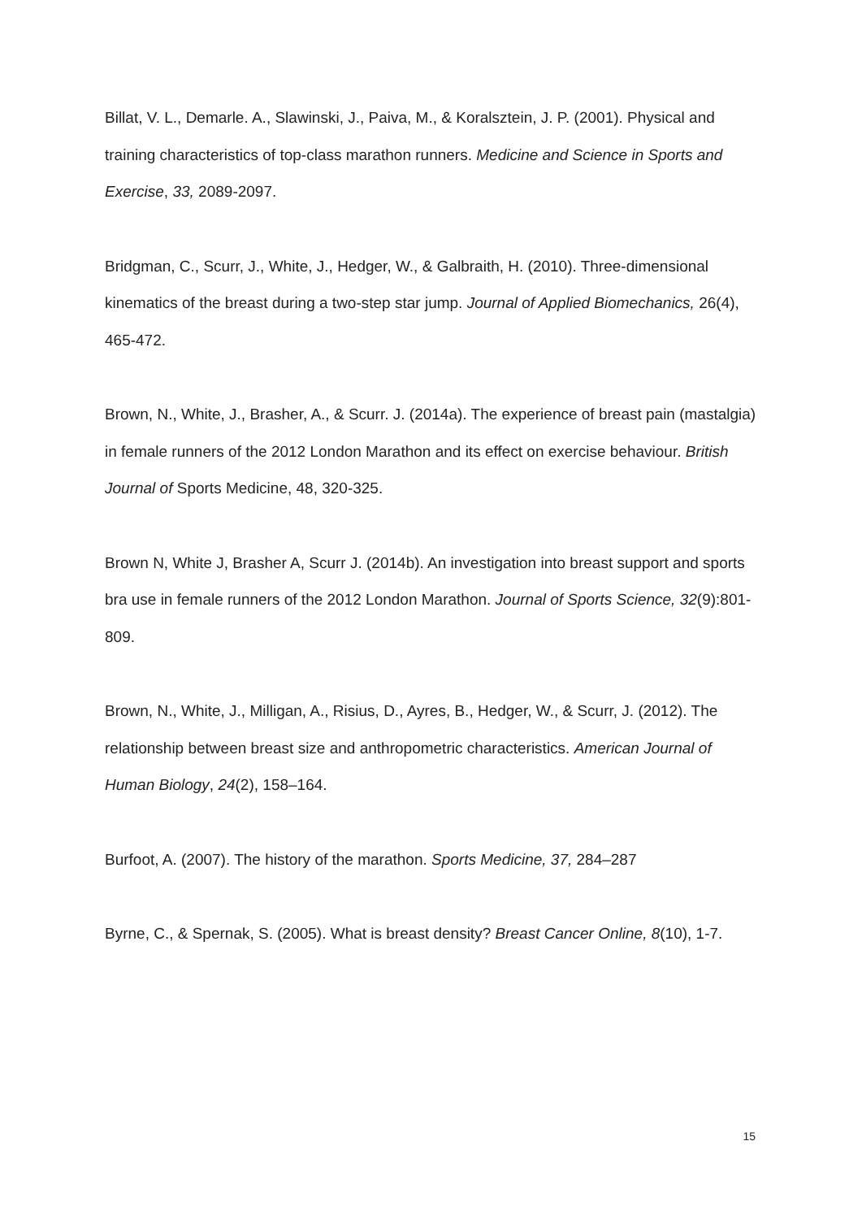Billat, V. L., Demarle. A., Slawinski, J., Paiva, M., & Koralsztein, J. P. (2001). Physical and training characteristics of top-class marathon runners. Medicine and Science in Sports and Exercise, 33, 2089-2097.
Bridgman, C., Scurr, J., White, J., Hedger, W., & Galbraith, H. (2010). Three-dimensional kinematics of the breast during a two-step star jump. Journal of Applied Biomechanics, 26(4), 465-472.
Brown, N., White, J., Brasher, A., & Scurr. J. (2014a). The experience of breast pain (mastalgia) in female runners of the 2012 London Marathon and its effect on exercise behaviour. British Journal of Sports Medicine, 48, 320-325.
Brown N, White J, Brasher A, Scurr J. (2014b). An investigation into breast support and sports bra use in female runners of the 2012 London Marathon. Journal of Sports Science, 32(9):801-809.
Brown, N., White, J., Milligan, A., Risius, D., Ayres, B., Hedger, W., & Scurr, J. (2012). The relationship between breast size and anthropometric characteristics. American Journal of Human Biology, 24(2), 158–164.
Burfoot, A. (2007). The history of the marathon. Sports Medicine, 37, 284–287
Byrne, C., & Spernak, S. (2005). What is breast density? Breast Cancer Online, 8(10), 1-7.
15